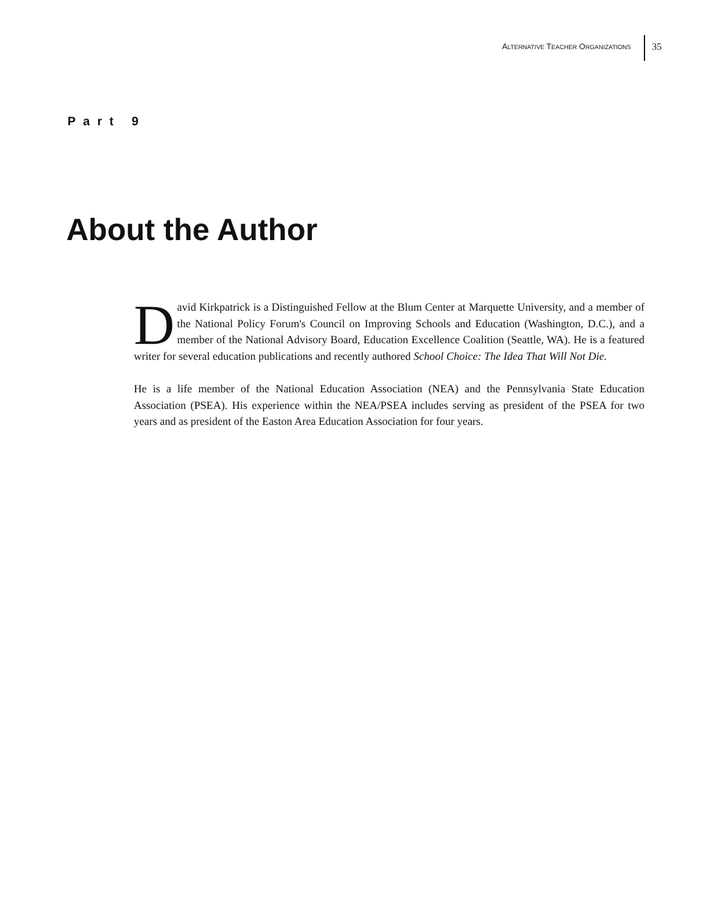ALTERNATIVE TEACHER ORGANIZATIONS
35
Part 9
About the Author
David Kirkpatrick is a Distinguished Fellow at the Blum Center at Marquette University, and a member of the National Policy Forum's Council on Improving Schools and Education (Washington, D.C.), and a member of the National Advisory Board, Education Excellence Coalition (Seattle, WA). He is a featured writer for several education publications and recently authored School Choice: The Idea That Will Not Die.
He is a life member of the National Education Association (NEA) and the Pennsylvania State Education Association (PSEA). His experience within the NEA/PSEA includes serving as president of the PSEA for two years and as president of the Easton Area Education Association for four years.